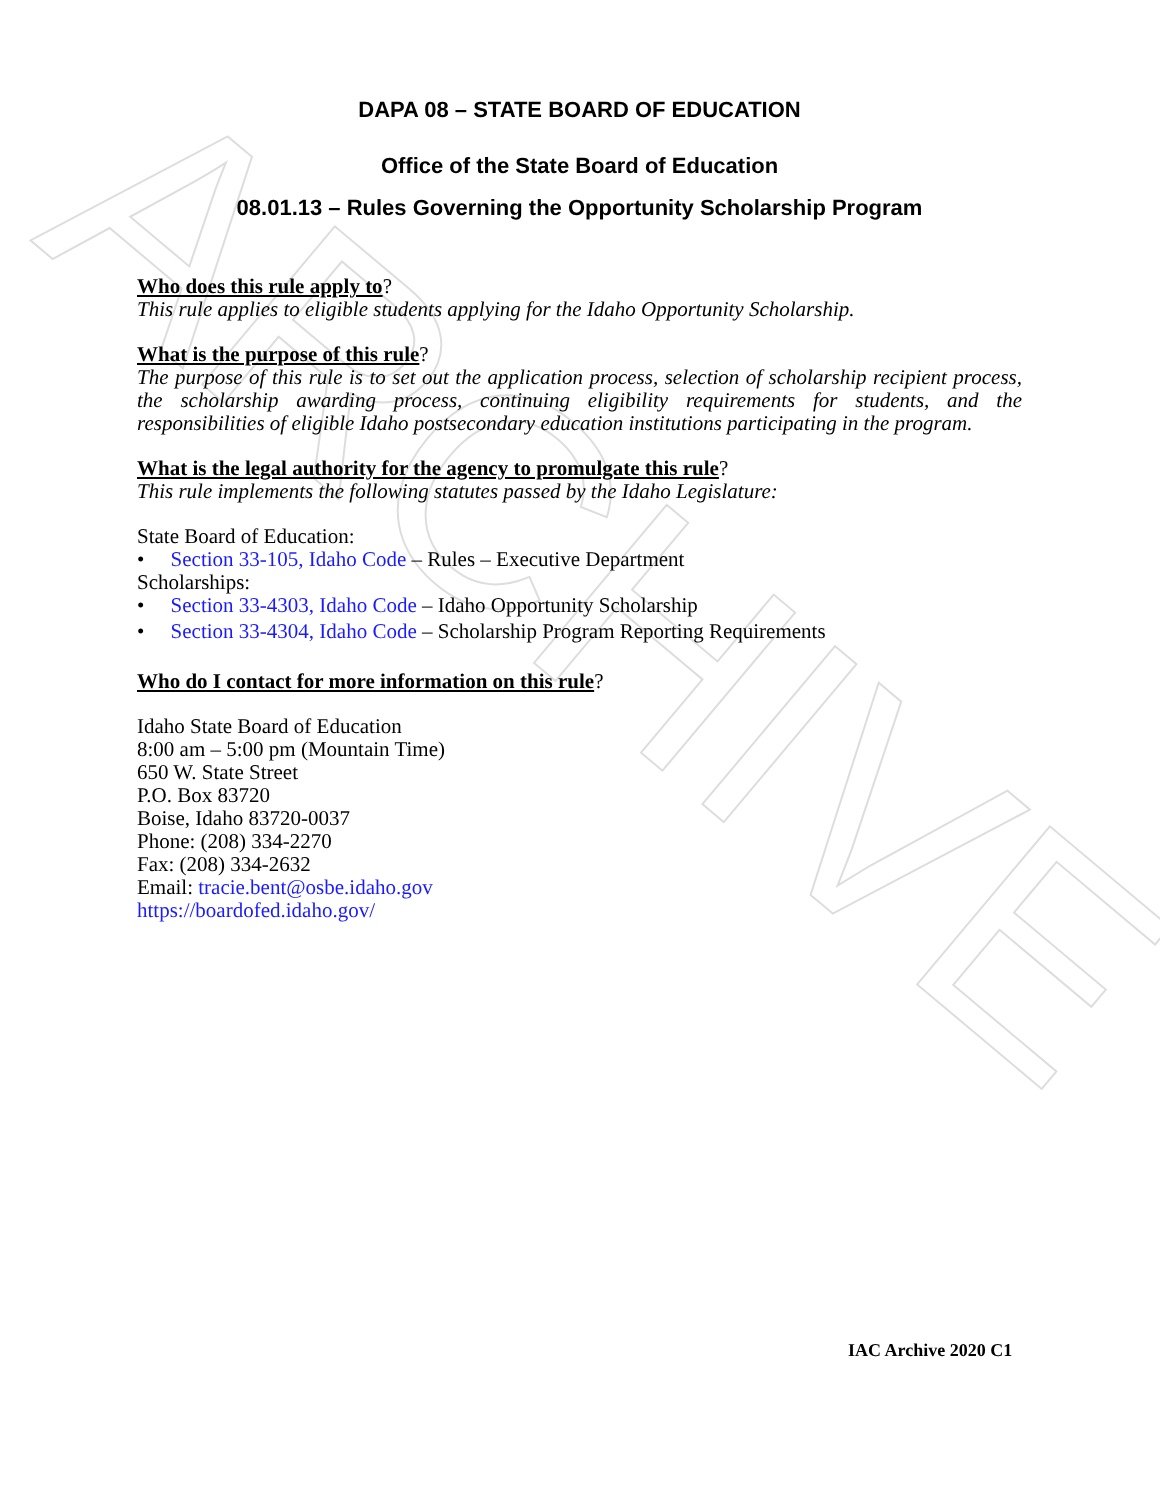ARCHIVE
DAPA 08 – STATE BOARD OF EDUCATION
Office of the State Board of Education
08.01.13 – Rules Governing the Opportunity Scholarship Program
Who does this rule apply to?
This rule applies to eligible students applying for the Idaho Opportunity Scholarship.
What is the purpose of this rule?
The purpose of this rule is to set out the application process, selection of scholarship recipient process, the scholarship awarding process, continuing eligibility requirements for students, and the responsibilities of eligible Idaho postsecondary education institutions participating in the program.
What is the legal authority for the agency to promulgate this rule?
This rule implements the following statutes passed by the Idaho Legislature:
State Board of Education:
• Section 33-105, Idaho Code – Rules – Executive Department
Scholarships:
• Section 33-4303, Idaho Code – Idaho Opportunity Scholarship
• Section 33-4304, Idaho Code – Scholarship Program Reporting Requirements
Who do I contact for more information on this rule?
Idaho State Board of Education
8:00 am – 5:00 pm (Mountain Time)
650 W. State Street
P.O. Box 83720
Boise, Idaho 83720-0037
Phone: (208) 334-2270
Fax: (208) 334-2632
Email: tracie.bent@osbe.idaho.gov
https://boardofed.idaho.gov/
IAC Archive 2020 C1